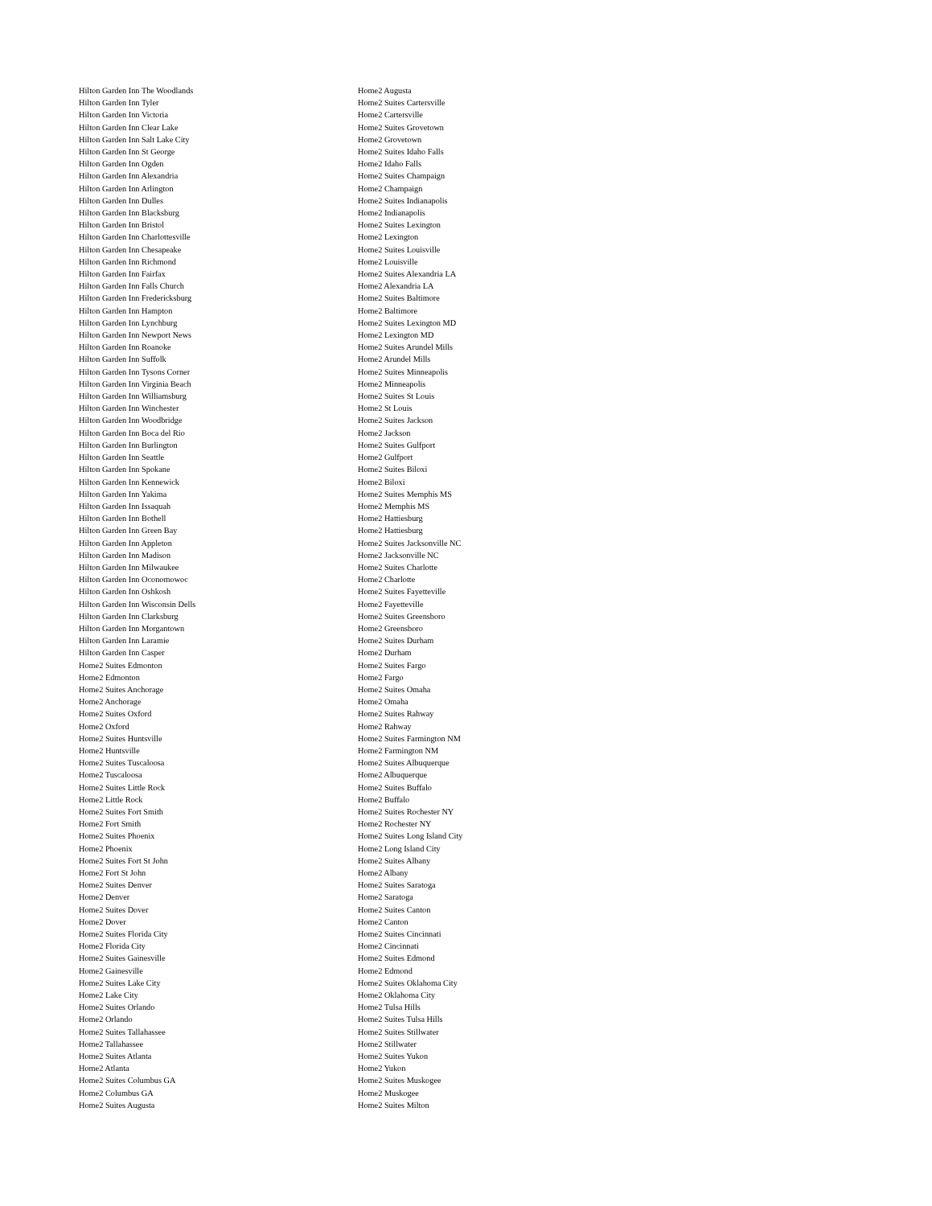Hilton Garden Inn The Woodlands
Hilton Garden Inn Tyler
Hilton Garden Inn Victoria
Hilton Garden Inn Clear Lake
Hilton Garden Inn Salt Lake City
Hilton Garden Inn St George
Hilton Garden Inn Ogden
Hilton Garden Inn Alexandria
Hilton Garden Inn Arlington
Hilton Garden Inn Dulles
Hilton Garden Inn Blacksburg
Hilton Garden Inn Bristol
Hilton Garden Inn Charlottesville
Hilton Garden Inn Chesapeake
Hilton Garden Inn Richmond
Hilton Garden Inn Fairfax
Hilton Garden Inn Falls Church
Hilton Garden Inn Fredericksburg
Hilton Garden Inn Hampton
Hilton Garden Inn Lynchburg
Hilton Garden Inn Newport News
Hilton Garden Inn Roanoke
Hilton Garden Inn Suffolk
Hilton Garden Inn Tysons Corner
Hilton Garden Inn Virginia Beach
Hilton Garden Inn Williamsburg
Hilton Garden Inn Winchester
Hilton Garden Inn Woodbridge
Hilton Garden Inn Boca del Rio
Hilton Garden Inn Burlington
Hilton Garden Inn Seattle
Hilton Garden Inn Spokane
Hilton Garden Inn Kennewick
Hilton Garden Inn Yakima
Hilton Garden Inn Issaquah
Hilton Garden Inn Bothell
Hilton Garden Inn Green Bay
Hilton Garden Inn Appleton
Hilton Garden Inn Madison
Hilton Garden Inn Milwaukee
Hilton Garden Inn Oconomowoc
Hilton Garden Inn Oshkosh
Hilton Garden Inn Wisconsin Dells
Hilton Garden Inn Clarksburg
Hilton Garden Inn Morgantown
Hilton Garden Inn Laramie
Hilton Garden Inn Casper
Home2 Suites Edmonton
Home2 Edmonton
Home2 Suites Anchorage
Home2 Anchorage
Home2 Suites Oxford
Home2 Oxford
Home2 Suites Huntsville
Home2 Huntsville
Home2 Suites Tuscaloosa
Home2 Tuscaloosa
Home2 Suites Little Rock
Home2 Little Rock
Home2 Suites Fort Smith
Home2 Fort Smith
Home2 Suites Phoenix
Home2 Phoenix
Home2 Suites Fort St John
Home2 Fort St John
Home2 Suites Denver
Home2 Denver
Home2 Suites Dover
Home2 Dover
Home2 Suites Florida City
Home2 Florida City
Home2 Suites Gainesville
Home2 Gainesville
Home2 Suites Lake City
Home2 Lake City
Home2 Suites Orlando
Home2 Orlando
Home2 Suites Tallahassee
Home2 Tallahassee
Home2 Suites Atlanta
Home2 Atlanta
Home2 Suites Columbus GA
Home2 Columbus GA
Home2 Suites Augusta
Home2 Augusta
Home2 Suites Cartersville
Home2 Cartersville
Home2 Suites Grovetown
Home2 Grovetown
Home2 Suites Idaho Falls
Home2 Idaho Falls
Home2 Suites Champaign
Home2 Champaign
Home2 Suites Indianapolis
Home2 Indianapolis
Home2 Suites Lexington
Home2 Lexington
Home2 Suites Louisville
Home2 Louisville
Home2 Suites Alexandria LA
Home2 Alexandria LA
Home2 Suites Baltimore
Home2 Baltimore
Home2 Suites Lexington MD
Home2 Lexington MD
Home2 Suites Arundel Mills
Home2 Arundel Mills
Home2 Suites Minneapolis
Home2 Minneapolis
Home2 Suites St Louis
Home2 St Louis
Home2 Suites Jackson
Home2 Jackson
Home2 Suites Gulfport
Home2 Gulfport
Home2 Suites Biloxi
Home2 Biloxi
Home2 Suites Memphis MS
Home2 Memphis MS
Home2 Hattiesburg
Home2 Hattiesburg
Home2 Suites Jacksonville NC
Home2 Jacksonville NC
Home2 Suites Charlotte
Home2 Charlotte
Home2 Suites Fayetteville
Home2 Fayetteville
Home2 Suites Greensboro
Home2 Greensboro
Home2 Suites Durham
Home2 Durham
Home2 Suites Fargo
Home2 Fargo
Home2 Suites Omaha
Home2 Omaha
Home2 Suites Rahway
Home2 Rahway
Home2 Suites Farmington NM
Home2 Farmington NM
Home2 Suites Albuquerque
Home2 Albuquerque
Home2 Suites Buffalo
Home2 Buffalo
Home2 Suites Rochester NY
Home2 Rochester NY
Home2 Suites Long Island City
Home2 Long Island City
Home2 Suites Albany
Home2 Albany
Home2 Suites Saratoga
Home2 Saratoga
Home2 Suites Canton
Home2 Canton
Home2 Suites Cincinnati
Home2 Cincinnati
Home2 Suites Edmond
Home2 Edmond
Home2 Suites Oklahoma City
Home2 Oklahoma City
Home2 Tulsa Hills
Home2 Suites Tulsa Hills
Home2 Suites Stillwater
Home2 Stillwater
Home2 Suites Yukon
Home2 Yukon
Home2 Suites Muskogee
Home2 Muskogee
Home2 Suites Milton